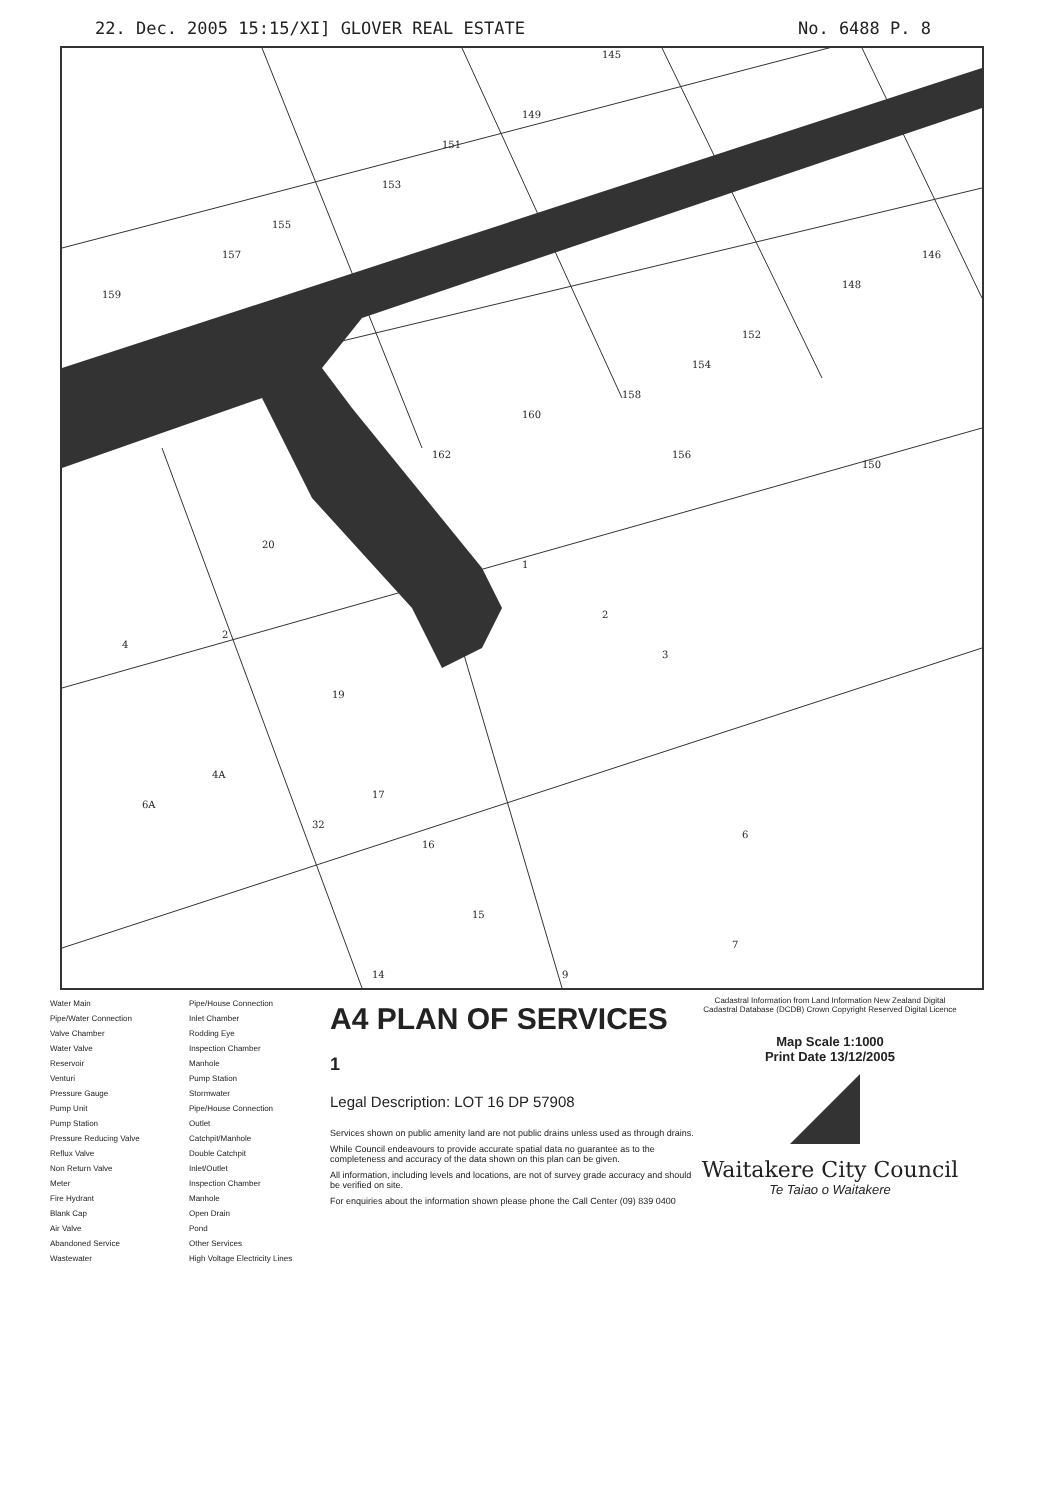22. Dec. 2005 15:15/XI] GLOVER REAL ESTATE No. 6488 P. 8
145
149
151
153
155
157
159
146
148
152
154
158
160
162
156
150
20
1
2
3
4
2
19
4A
6A
32
17
16
15
6
7
9
14
Water Main
Pipe/Water Connection
Valve Chamber
Water Valve
Reservoir
Venturi
Pressure Gauge
Pump Unit
Pump Station
Pressure Reducing Valve
Reflux Valve
Non Return Valve
Meter
Fire Hydrant
Blank Cap
Air Valve
Abandoned Service
Wastewater
Pipe/House Connection
Inlet Chamber
Rodding Eye
Inspection Chamber
Manhole
Pump Station
Stormwater
Pipe/House Connection
Outlet
Catchpit/Manhole
Double Catchpit
Inlet/Outlet
Inspection Chamber
Manhole
Open Drain
Pond
Other Services
High Voltage Electricity Lines
A4 PLAN OF SERVICES
1
Legal Description: LOT 16 DP 57908
Services shown on public amenity land are not public drains unless used as through drains.
While Council endeavours to provide accurate spatial data no guarantee as to the completeness and accuracy of the data shown on this plan can be given.
All information, including levels and locations, are not of survey grade accuracy and should be verified on site.
For enquiries about the information shown please phone the Call Center (09) 839 0400
Cadastral Information from Land Information New Zealand Digital Cadastral Database (DCDB) Crown Copyright Reserved Digital Licence
Map Scale 1:1000
Print Date 13/12/2005
Waitakere City Council
Te Taiao o Waitakere